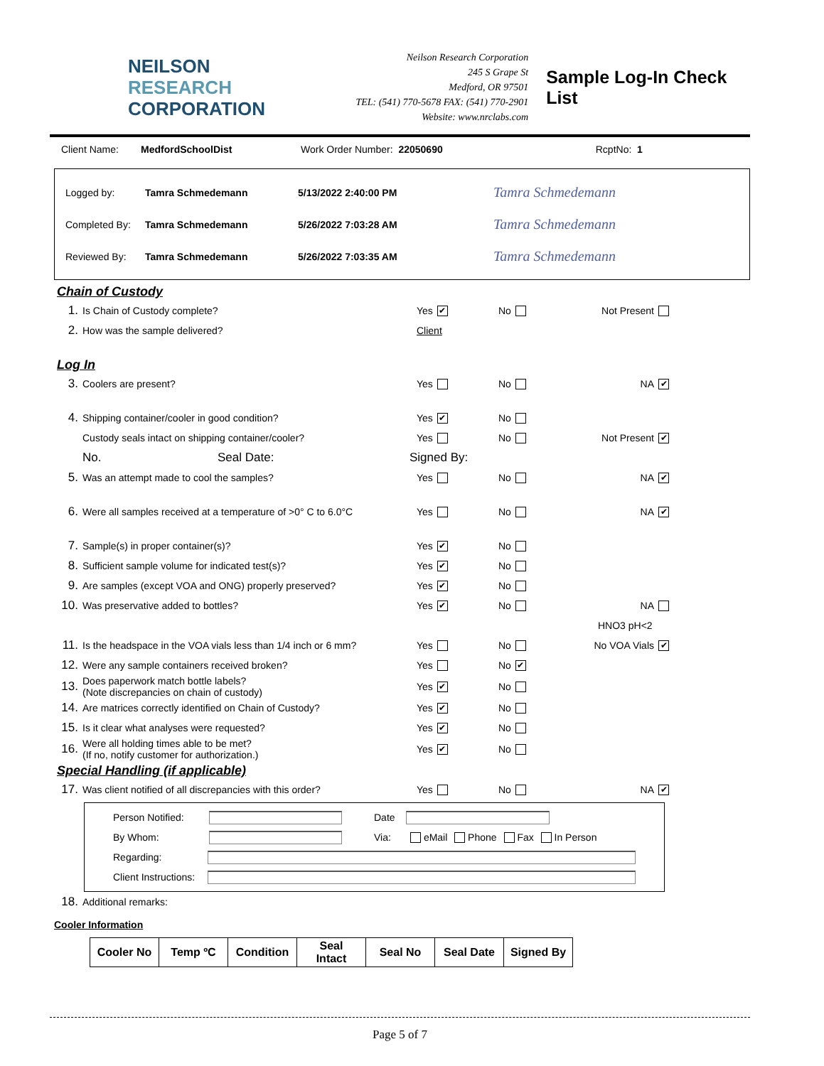NEILSON
RESEARCH
CORPORATION
Neilson Research Corporation
245 S Grape St
Medford, OR 97501
TEL: (541) 770-5678 FAX: (541) 770-2901
Website: www.nrclabs.com
Sample Log-In Check List
Client Name: MedfordSchoolDist Work Order Number: 22050690 RcptNo: 1
Logged by: Tamra Schmedemann 5/13/2022 2:40:00 PM Tamra Schmedemann
Completed By: Tamra Schmedemann 5/26/2022 7:03:28 AM Tamra Schmedemann
Reviewed By: Tamra Schmedemann 5/26/2022 7:03:35 AM Tamra Schmedemann
Chain of Custody
1. Is Chain of Custody complete? Yes ✔ No Not Present
2. How was the sample delivered? Client
Log In
3. Coolers are present? Yes No NA ✔
4. Shipping container/cooler in good condition? Yes ✔ No
Custody seals intact on shipping container/cooler? Yes No Not Present ✔
No. Seal Date: Signed By:
5. Was an attempt made to cool the samples? Yes No NA ✔
6. Were all samples received at a temperature of >0° C to 6.0°C Yes No NA ✔
7. Sample(s) in proper container(s)? Yes ✔ No
8. Sufficient sample volume for indicated test(s)? Yes ✔ No
9. Are samples (except VOA and ONG) properly preserved? Yes ✔ No
10. Was preservative added to bottles? Yes ✔ No NA
HNO3 pH<2
11. Is the headspace in the VOA vials less than 1/4 inch or 6 mm? Yes No No VOA Vials ✔
12. Were any sample containers received broken? Yes No ✔
13. Does paperwork match bottle labels?
(Note discrepancies on chain of custody) Yes ✔ No
14. Are matrices correctly identified on Chain of Custody? Yes ✔ No
15. Is it clear what analyses were requested? Yes ✔ No
16. Were all holding times able to be met?
(If no, notify customer for authorization.) Yes ✔ No
Special Handling (if applicable)
17. Was client notified of all discrepancies with this order? Yes No NA ✔
Person Notified: Date
By Whom: Via: eMail Phone Fax In Person
Regarding:
Client Instructions:
18. Additional remarks:
Cooler Information
| Cooler No | Temp ºC | Condition | Seal Intact | Seal No | Seal Date | Signed By |
| --- | --- | --- | --- | --- | --- | --- |
Page 5 of 7